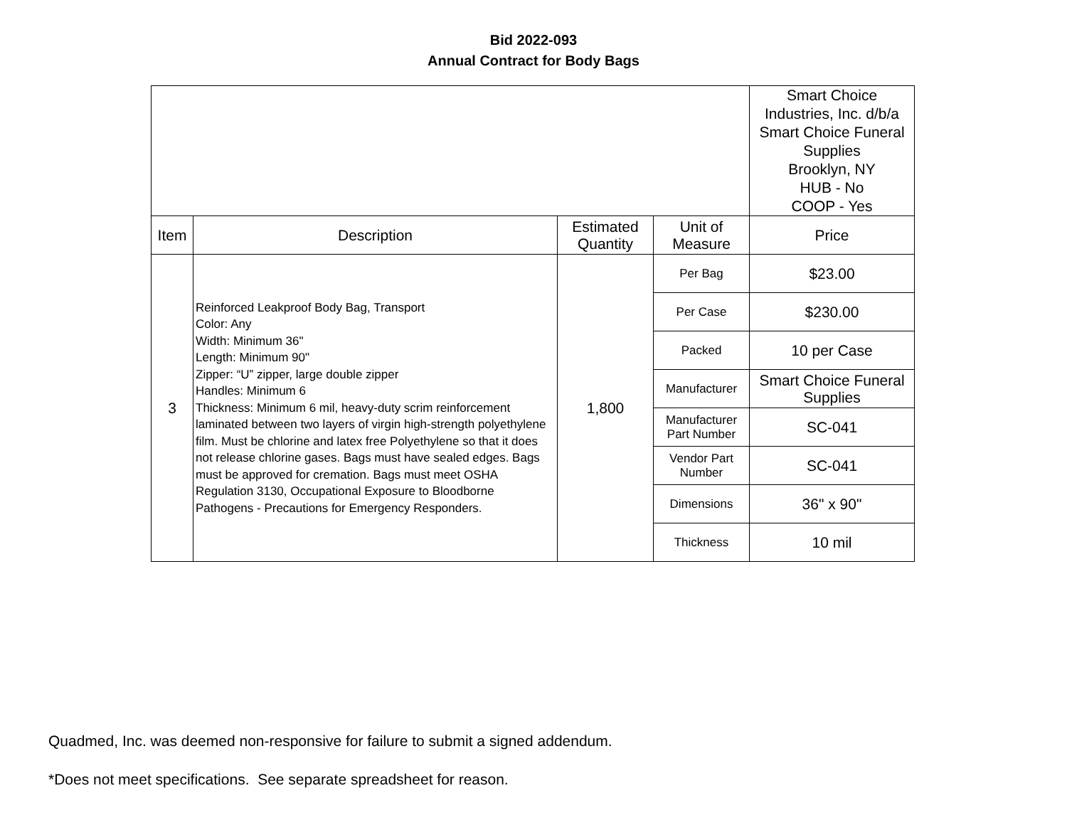Bid 2022-093
Annual Contract for Body Bags
| | | | | Smart Choice Industries, Inc. d/b/a Smart Choice Funeral Supplies Brooklyn, NY HUB - No COOP - Yes |
| Item | Description | Estimated Quantity | Unit of Measure | Price |
| 3 | Reinforced Leakproof Body Bag, Transport Color: Any Width: Minimum 36" Length: Minimum 90" Zipper: “U” zipper, large double zipper Handles: Minimum 6 Thickness: Minimum 6 mil, heavy-duty scrim reinforcement laminated between two layers of virgin high-strength polyethylene film. Must be chlorine and latex free Polyethylene so that it does not release chlorine gases. Bags must have sealed edges. Bags must be approved for cremation. Bags must meet OSHA Regulation 3130, Occupational Exposure to Bloodborne Pathogens - Precautions for Emergency Responders. | 1,800 | Per Bag | $23.00 |
| | | | Per Case | $230.00 |
| | | | Packed | 10 per Case |
| | | | Manufacturer | Smart Choice Funeral Supplies |
| | | | Manufacturer Part Number | SC-041 |
| | | | Vendor Part Number | SC-041 |
| | | | Dimensions | 36" x 90" |
| | | | Thickness | 10 mil |
Quadmed, Inc. was deemed non-responsive for failure to submit a signed addendum.
*Does not meet specifications. See separate spreadsheet for reason.